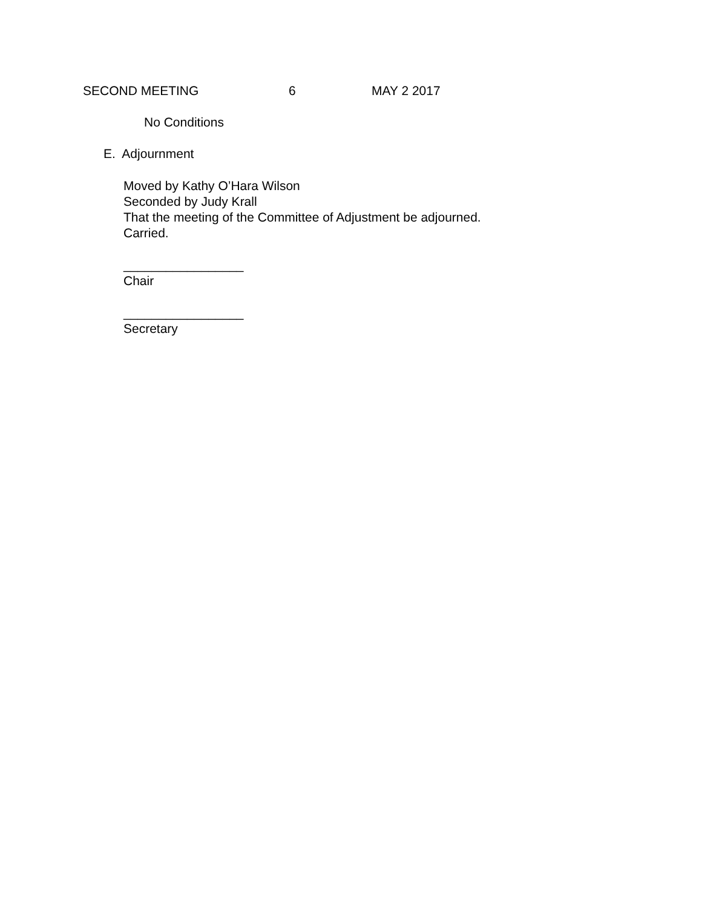SECOND MEETING 6 MAY 2 2017
No Conditions
E. Adjournment
Moved by Kathy O’Hara Wilson
Seconded by Judy Krall
That the meeting of the Committee of Adjustment be adjourned.
Carried.
_________________
Chair
_________________
Secretary